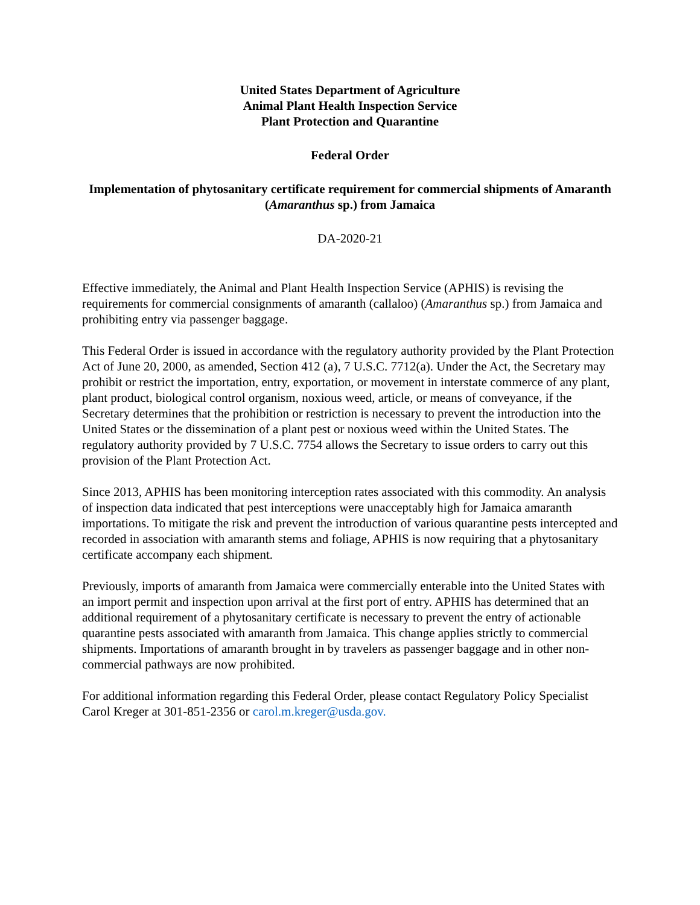United States Department of Agriculture
Animal Plant Health Inspection Service
Plant Protection and Quarantine
Federal Order
Implementation of phytosanitary certificate requirement for commercial shipments of Amaranth (Amaranthus sp.) from Jamaica
DA-2020-21
Effective immediately, the Animal and Plant Health Inspection Service (APHIS) is revising the requirements for commercial consignments of amaranth (callaloo) (Amaranthus sp.) from Jamaica and prohibiting entry via passenger baggage.
This Federal Order is issued in accordance with the regulatory authority provided by the Plant Protection Act of June 20, 2000, as amended, Section 412 (a), 7 U.S.C. 7712(a). Under the Act, the Secretary may prohibit or restrict the importation, entry, exportation, or movement in interstate commerce of any plant, plant product, biological control organism, noxious weed, article, or means of conveyance, if the Secretary determines that the prohibition or restriction is necessary to prevent the introduction into the United States or the dissemination of a plant pest or noxious weed within the United States. The regulatory authority provided by 7 U.S.C. 7754 allows the Secretary to issue orders to carry out this provision of the Plant Protection Act.
Since 2013, APHIS has been monitoring interception rates associated with this commodity. An analysis of inspection data indicated that pest interceptions were unacceptably high for Jamaica amaranth importations. To mitigate the risk and prevent the introduction of various quarantine pests intercepted and recorded in association with amaranth stems and foliage, APHIS is now requiring that a phytosanitary certificate accompany each shipment.
Previously, imports of amaranth from Jamaica were commercially enterable into the United States with an import permit and inspection upon arrival at the first port of entry. APHIS has determined that an additional requirement of a phytosanitary certificate is necessary to prevent the entry of actionable quarantine pests associated with amaranth from Jamaica. This change applies strictly to commercial shipments. Importations of amaranth brought in by travelers as passenger baggage and in other non-commercial pathways are now prohibited.
For additional information regarding this Federal Order, please contact Regulatory Policy Specialist Carol Kreger at 301-851-2356 or carol.m.kreger@usda.gov.